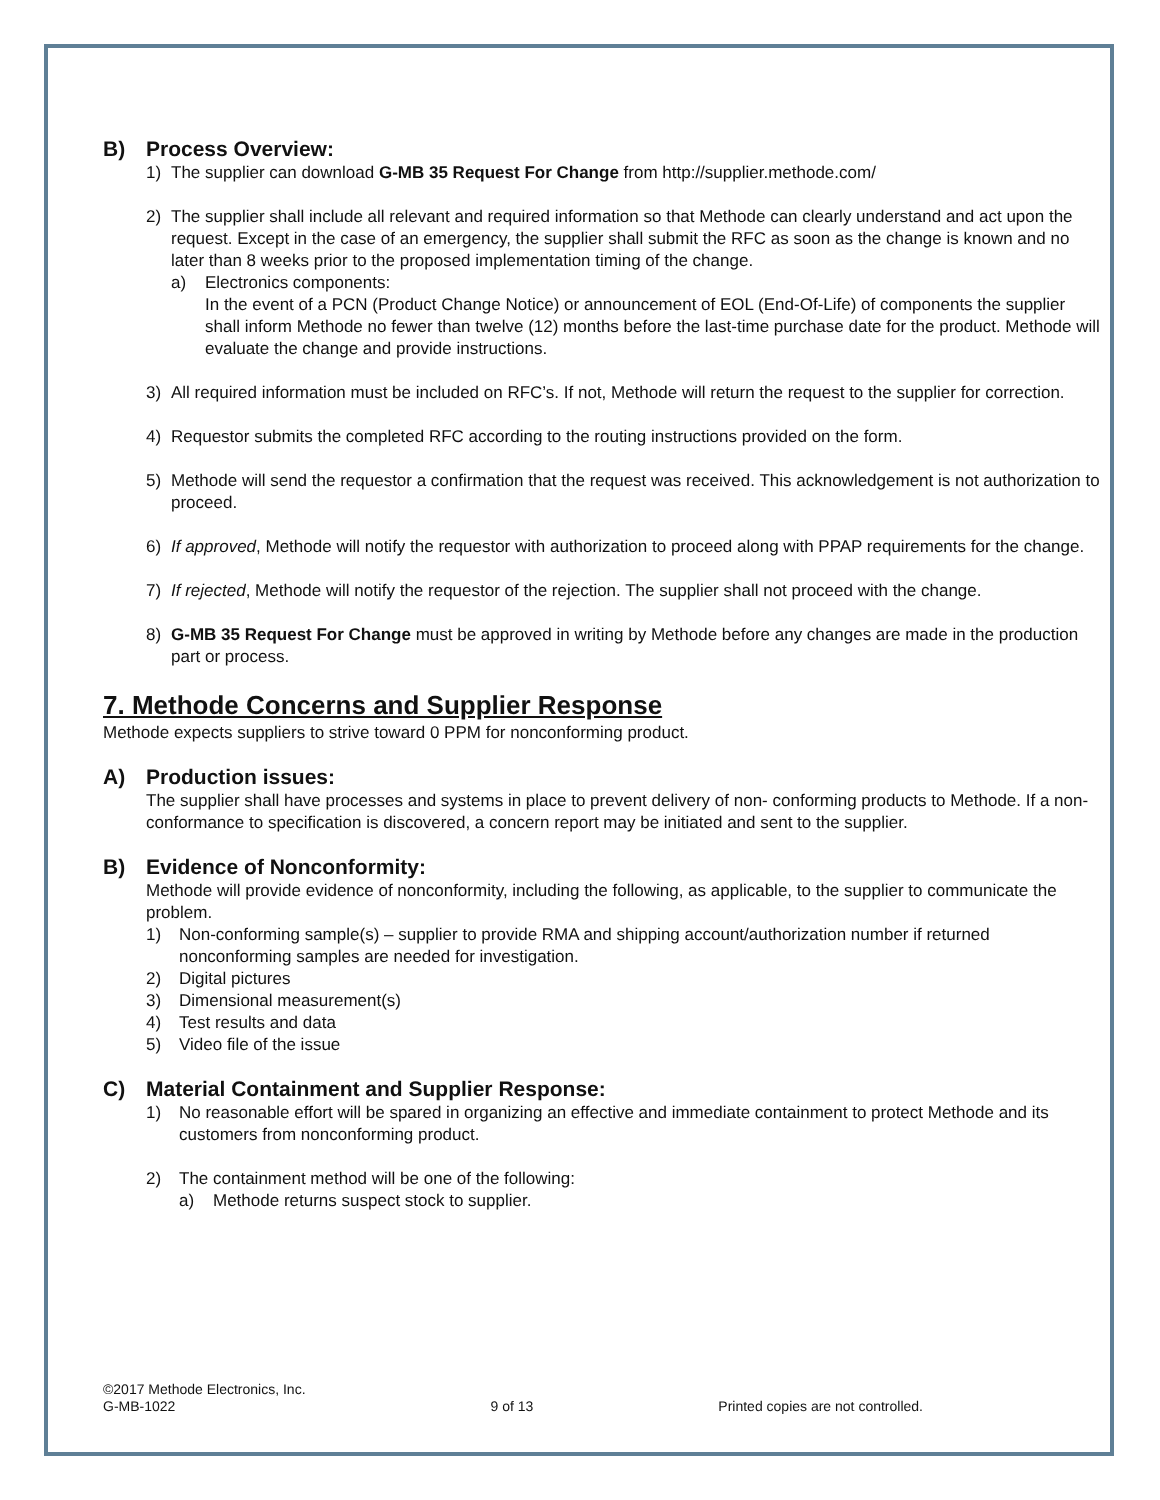B) Process Overview:
1) The supplier can download G-MB 35 Request For Change from http://supplier.methode.com/
2) The supplier shall include all relevant and required information so that Methode can clearly understand and act upon the request. Except in the case of an emergency, the supplier shall submit the RFC as soon as the change is known and no later than 8 weeks prior to the proposed implementation timing of the change.
a) Electronics components:
In the event of a PCN (Product Change Notice) or announcement of EOL (End-Of-Life) of components the supplier shall inform Methode no fewer than twelve (12) months before the last-time purchase date for the product. Methode will evaluate the change and provide instructions.
3) All required information must be included on RFC’s. If not, Methode will return the request to the supplier for correction.
4) Requestor submits the completed RFC according to the routing instructions provided on the form.
5) Methode will send the requestor a confirmation that the request was received. This acknowledgement is not authorization to proceed.
6) If approved, Methode will notify the requestor with authorization to proceed along with PPAP requirements for the change.
7) If rejected, Methode will notify the requestor of the rejection. The supplier shall not proceed with the change.
8) G-MB 35 Request For Change must be approved in writing by Methode before any changes are made in the production part or process.
7. Methode Concerns and Supplier Response
Methode expects suppliers to strive toward 0 PPM for nonconforming product.
A) Production issues:
The supplier shall have processes and systems in place to prevent delivery of non- conforming products to Methode. If a non-conformance to specification is discovered, a concern report may be initiated and sent to the supplier.
B) Evidence of Nonconformity:
Methode will provide evidence of nonconformity, including the following, as applicable, to the supplier to communicate the problem.
1) Non-conforming sample(s) – supplier to provide RMA and shipping account/authorization number if returned nonconforming samples are needed for investigation.
2) Digital pictures
3) Dimensional measurement(s)
4) Test results and data
5) Video file of the issue
C) Material Containment and Supplier Response:
1) No reasonable effort will be spared in organizing an effective and immediate containment to protect Methode and its customers from nonconforming product.
2) The containment method will be one of the following:
a) Methode returns suspect stock to supplier.
©2017 Methode Electronics, Inc.
G-MB-1022
9 of 13
Printed copies are not controlled.